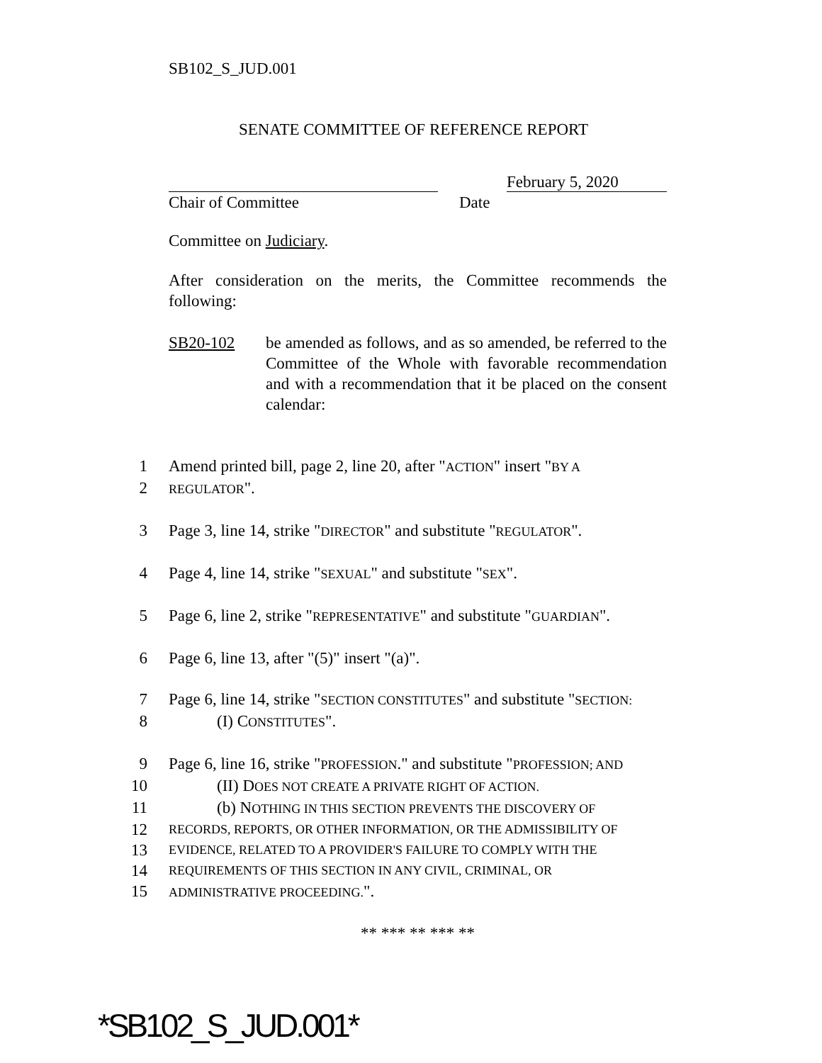SB102_S_JUD.001
SENATE COMMITTEE OF REFERENCE REPORT
February 5, 2020
Chair of Committee Date
Committee on Judiciary.
After consideration on the merits, the Committee recommends the following:
SB20-102 be amended as follows, and as so amended, be referred to the Committee of the Whole with favorable recommendation and with a recommendation that it be placed on the consent calendar:
1
Amend printed bill, page 2, line 20, after "ACTION" insert "BY A
2
REGULATOR".
3
Page 3, line 14, strike "DIRECTOR" and substitute "REGULATOR".
4
Page 4, line 14, strike "SEXUAL" and substitute "SEX".
5
Page 6, line 2, strike "REPRESENTATIVE" and substitute "GUARDIAN".
6
Page 6, line 13, after "(5)" insert "(a)".
7
Page 6, line 14, strike "SECTION CONSTITUTES" and substitute "SECTION:
8
(I) CONSTITUTES".
9
Page 6, line 16, strike "PROFESSION." and substitute "PROFESSION; AND
10
(II) DOES NOT CREATE A PRIVATE RIGHT OF ACTION.
11
(b) NOTHING IN THIS SECTION PREVENTS THE DISCOVERY OF
12
RECORDS, REPORTS, OR OTHER INFORMATION, OR THE ADMISSIBILITY OF
13
EVIDENCE, RELATED TO A PROVIDER'S FAILURE TO COMPLY WITH THE
14
REQUIREMENTS OF THIS SECTION IN ANY CIVIL, CRIMINAL, OR
15
ADMINISTRATIVE PROCEEDING.".
** *** ** *** **
*SB102_S_JUD.001*